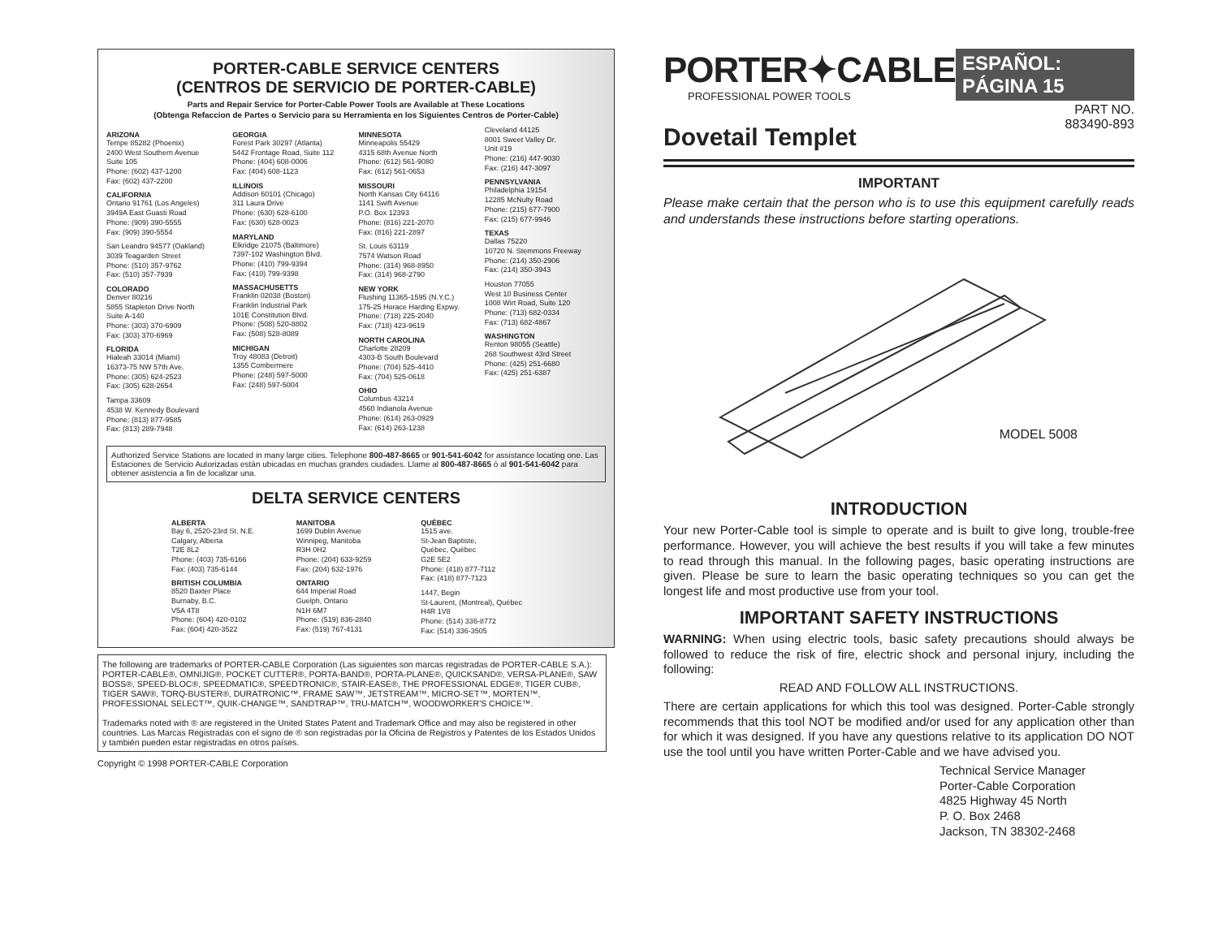PORTER-CABLE SERVICE CENTERS
(CENTROS DE SERVICIO DE PORTER-CABLE)
Parts and Repair Service for Porter-Cable Power Tools are Available at These Locations
(Obtenga Refaccion de Partes o Servicio para su Herramienta en los Siguientes Centros de Porter-Cable)
ARIZONA
Tempe 85282 (Phoenix)
2400 West Southern Avenue
Suite 105
Phone: (602) 437-1200
Fax: (602) 437-2200
CALIFORNIA
Ontario 91761 (Los Angeles)
3949A East Guasti Road
Phone: (909) 390-5555
Fax: (909) 390-5554
San Leandro 94577 (Oakland)
3039 Teagarden Street
Phone: (510) 357-9762
Fax: (510) 357-7939
COLORADO
Denver 80216
5855 Stapleton Drive North
Suite A-140
Phone: (303) 370-6909
Fax: (303) 370-6969
FLORIDA
Hialeah 33014 (Miami)
16373-75 NW 57th Ave.
Phone: (305) 624-2523
Fax: (305) 628-2654
Tampa 33609
4538 W. Kennedy Boulevard
Phone: (813) 877-9585
Fax: (813) 289-7948
GEORGIA
Forest Park 30297 (Atlanta)
5442 Frontage Road, Suite 112
Phone: (404) 608-0006
Fax: (404) 608-1123
ILLINOIS
Addison 60101 (Chicago)
311 Laura Drive
Phone: (630) 628-6100
Fax: (630) 628-0023
MARYLAND
Elkridge 21075 (Baltimore)
7397-102 Washington Blvd.
Phone: (410) 799-9394
Fax: (410) 799-9398
MASSACHUSETTS
Franklin 02038 (Boston)
Franklin Industrial Park
101E Constitution Blvd.
Phone: (508) 520-8802
Fax: (508) 528-8089
MICHIGAN
Troy 48083 (Detroit)
1355 Combermere
Phone: (248) 597-5000
Fax: (248) 597-5004
MINNESOTA
Minneapolis 55429
4315 68th Avenue North
Phone: (612) 561-9080
Fax: (612) 561-0653
MISSOURI
North Kansas City 64116
1141 Swift Avenue
P.O. Box 12393
Phone: (816) 221-2070
Fax: (816) 221-2897
St. Louis 63119
7574 Watson Road
Phone: (314) 968-8950
Fax: (314) 968-2790
NEW YORK
Flushing 11365-1595 (N.Y.C.)
175-25 Horace Harding Expwy.
Phone: (718) 225-2040
Fax: (718) 423-9619
NORTH CAROLINA
Charlotte 28209
4303-B South Boulevard
Phone: (704) 525-4410
Fax: (704) 525-0618
OHIO
Columbus 43214
4560 Indianola Avenue
Phone: (614) 263-0929
Fax: (614) 263-1238
Cleveland 44125
8001 Sweet Valley Dr.
Unit #19
Phone: (216) 447-9030
Fax: (216) 447-3097
PENNSYLVANIA
Philadelphia 19154
12285 McNulty Road
Phone: (215) 677-7900
Fax: (215) 677-9946
TEXAS
Dallas 75220
10720 N. Stemmons Freeway
Phone: (214) 350-2906
Fax: (214) 350-3943
Houston 77055
West 10 Business Center
1008 Wirt Road, Suite 120
Phone: (713) 682-0334
Fax: (713) 682-4867
WASHINGTON
Renton 98055 (Seattle)
268 Southwest 43rd Street
Phone: (425) 251-6680
Fax: (425) 251-6387
Authorized Service Stations are located in many large cities. Telephone 800-487-8665 or 901-541-6042 for assistance locating one. Las Estaciones de Servicio Autorizadas están ubicadas en muchas grandes ciudades. Llame al 800-487-8665 ó al 901-541-6042 para obtener asistencia a fin de localizar una.
DELTA SERVICE CENTERS
ALBERTA
Bay 6, 2520-23rd St. N.E.
Calgary, Alberta
T2E 8L2
Phone: (403) 735-6166
Fax: (403) 735-6144
BRITISH COLUMBIA
8520 Baxter Place
Burnaby, B.C.
V5A 4T8
Phone: (604) 420-0102
Fax: (604) 420-3522
MANITOBA
1699 Dublin Avenue
Winnipeg, Manitoba
R3H 0H2
Phone: (204) 633-9259
Fax: (204) 632-1976
ONTARIO
644 Imperial Road
Guelph, Ontario
N1H 6M7
Phone: (519) 836-2840
Fax: (519) 767-4131
QUÉBEC
1515 ave.
St-Jean Baptiste,
Québec, Québec
G2E 5E2
Phone: (418) 877-7112
Fax: (418) 877-7123
1447, Begin
St-Laurent, (Montreal), Québec
H4R 1V8
Phone: (514) 336-8772
Fax: (514) 336-3505
The following are trademarks of PORTER-CABLE Corporation (Las siguientes son marcas registradas de PORTER-CABLE S.A.): PORTER-CABLE®, OMNIJIG®, POCKET CUTTER®, PORTA-BAND®, PORTA-PLANE®, QUICKSAND®, VERSA-PLANE®, SAW BOSS®, SPEED-BLOC®, SPEEDMATIC®, SPEEDTRONIC®, STAIR-EASE®, THE PROFESSIONAL EDGE®, TIGER CUB®, TIGER SAW®, TORQ-BUSTER®, DURATRONIC™, FRAME SAW™, JETSTREAM™, MICRO-SET™, MORTEN™, PROFESSIONAL SELECT™, QUIK-CHANGE™, SANDTRAP™, TRU-MATCH™, WOODWORKER'S CHOICE™.
Trademarks noted with ® are registered in the United States Patent and Trademark Office and may also be registered in other countries. Las Marcas Registradas con el signo de ® son registradas por la Oficina de Registros y Patentes de los Estados Unidos y también pueden estar registradas en otros países.
Copyright © 1998 PORTER-CABLE Corporation
PORTER✦CABLE
PROFESSIONAL POWER TOOLS
ESPAÑOL: PÁGINA 15
PART NO.
883490-893
Dovetail Templet
IMPORTANT
Please make certain that the person who is to use this equipment carefully reads and understands these instructions before starting operations.
MODEL 5008
INTRODUCTION
Your new Porter-Cable tool is simple to operate and is built to give long, trouble-free performance. However, you will achieve the best results if you will take a few minutes to read through this manual. In the following pages, basic operating instructions are given. Please be sure to learn the basic operating techniques so you can get the longest life and most productive use from your tool.
IMPORTANT SAFETY INSTRUCTIONS
WARNING: When using electric tools, basic safety precautions should always be followed to reduce the risk of fire, electric shock and personal injury, including the following:
READ AND FOLLOW ALL INSTRUCTIONS.
There are certain applications for which this tool was designed. Porter-Cable strongly recommends that this tool NOT be modified and/or used for any application other than for which it was designed. If you have any questions relative to its application DO NOT use the tool until you have written Porter-Cable and we have advised you.
Technical Service Manager
Porter-Cable Corporation
4825 Highway 45 North
P. O. Box 2468
Jackson, TN 38302-2468